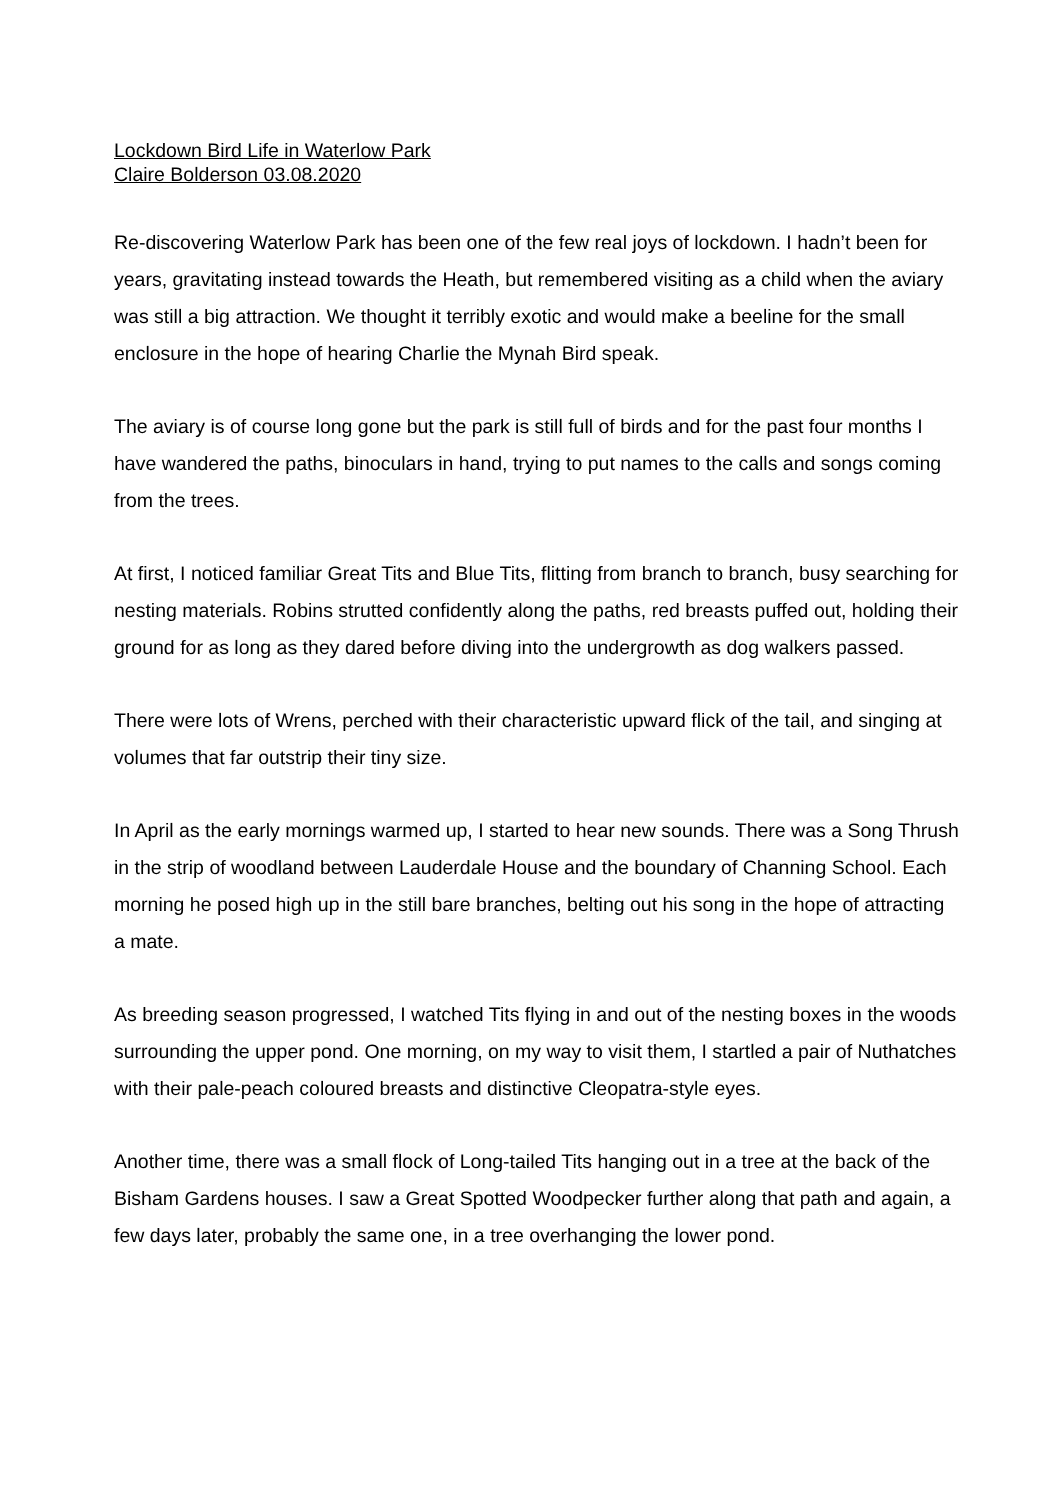Lockdown Bird Life in Waterlow Park
Claire Bolderson 03.08.2020
Re-discovering Waterlow Park has been one of the few real joys of lockdown. I hadn’t been for years, gravitating instead towards the Heath, but remembered visiting as a child when the aviary was still a big attraction. We thought it terribly exotic and would make a beeline for the small enclosure in the hope of hearing Charlie the Mynah Bird speak.
The aviary is of course long gone but the park is still full of birds and for the past four months I have wandered the paths, binoculars in hand, trying to put names to the calls and songs coming from the trees.
At first, I noticed familiar Great Tits and Blue Tits, flitting from branch to branch, busy searching for nesting materials. Robins strutted confidently along the paths, red breasts puffed out, holding their ground for as long as they dared before diving into the undergrowth as dog walkers passed.
There were lots of Wrens, perched with their characteristic upward flick of the tail, and singing at volumes that far outstrip their tiny size.
In April as the early mornings warmed up, I started to hear new sounds. There was a Song Thrush in the strip of woodland between Lauderdale House and the boundary of Channing School. Each morning he posed high up in the still bare branches, belting out his song in the hope of attracting a mate.
As breeding season progressed, I watched Tits flying in and out of the nesting boxes in the woods surrounding the upper pond. One morning, on my way to visit them, I startled a pair of Nuthatches with their pale-peach coloured breasts and distinctive Cleopatra-style eyes.
Another time, there was a small flock of Long-tailed Tits hanging out in a tree at the back of the Bisham Gardens houses. I saw a Great Spotted Woodpecker further along that path and again, a few days later, probably the same one, in a tree overhanging the lower pond.